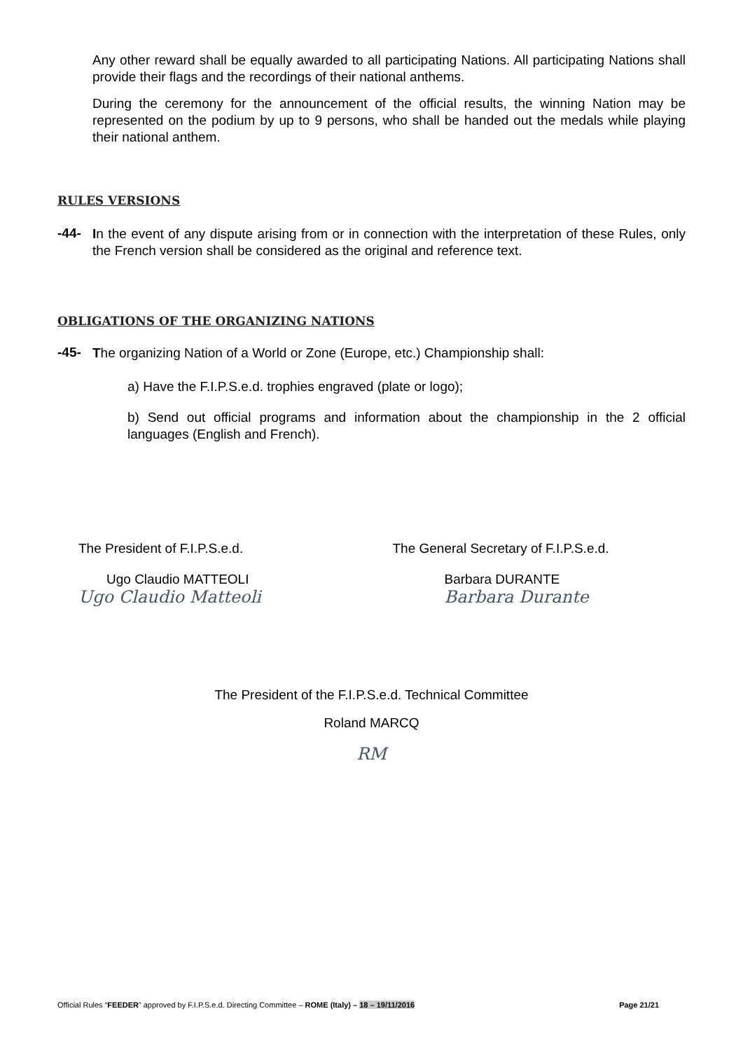Any other reward shall be equally awarded to all participating Nations. All participating Nations shall provide their flags and the recordings of their national anthems.
During the ceremony for the announcement of the official results, the winning Nation may be represented on the podium by up to 9 persons, who shall be handed out the medals while playing their national anthem.
RULES VERSIONS
-44-
In the event of any dispute arising from or in connection with the interpretation of these Rules, only the French version shall be considered as the original and reference text.
OBLIGATIONS OF THE ORGANIZING NATIONS
-45-
The organizing Nation of a World or Zone (Europe, etc.) Championship shall:
a) Have the F.I.P.S.e.d. trophies engraved (plate or logo);
b) Send out official programs and information about the championship in the 2 official languages (English and French).
The President of F.I.P.S.e.d.
Ugo Claudio MATTEOLI
Ugo Claudio Matteoli
The General Secretary of F.I.P.S.e.d.
Barbara DURANTE
Barbara Durante
The President of the F.I.P.S.e.d. Technical Committee
Roland MARCQ
RM
Official Rules “FEEDER” approved by F.I.P.S.e.d. Directing Committee – ROME (Italy) – 18 – 19/11/2016 Page 21/21